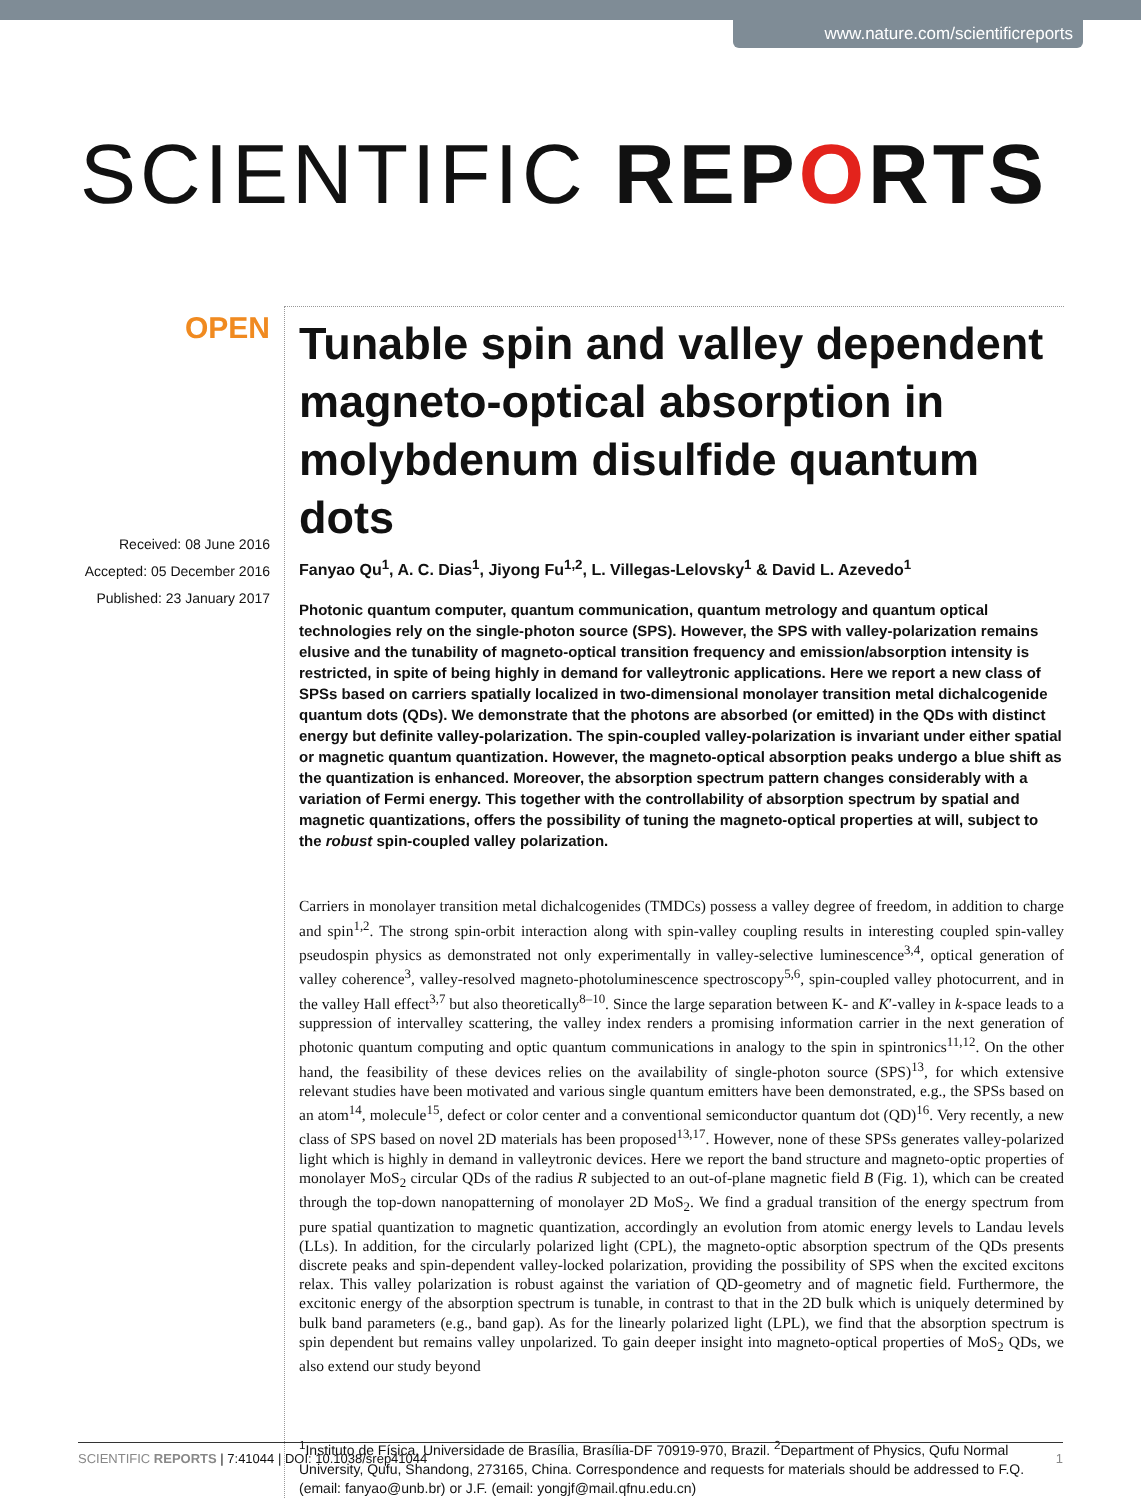www.nature.com/scientificreports
SCIENTIFIC REPORTS
OPEN
Received: 08 June 2016
Accepted: 05 December 2016
Published: 23 January 2017
Tunable spin and valley dependent magneto-optical absorption in molybdenum disulfide quantum dots
Fanyao Qu<sup>1</sup>, A. C. Dias<sup>1</sup>, Jiyong Fu<sup>1,2</sup>, L. Villegas-Lelovsky<sup>1</sup> & David L. Azevedo<sup>1</sup>
Photonic quantum computer, quantum communication, quantum metrology and quantum optical technologies rely on the single-photon source (SPS). However, the SPS with valley-polarization remains elusive and the tunability of magneto-optical transition frequency and emission/absorption intensity is restricted, in spite of being highly in demand for valleytronic applications. Here we report a new class of SPSs based on carriers spatially localized in two-dimensional monolayer transition metal dichalcogenide quantum dots (QDs). We demonstrate that the photons are absorbed (or emitted) in the QDs with distinct energy but definite valley-polarization. The spin-coupled valley-polarization is invariant under either spatial or magnetic quantum quantization. However, the magneto-optical absorption peaks undergo a blue shift as the quantization is enhanced. Moreover, the absorption spectrum pattern changes considerably with a variation of Fermi energy. This together with the controllability of absorption spectrum by spatial and magnetic quantizations, offers the possibility of tuning the magneto-optical properties at will, subject to the robust spin-coupled valley polarization.
Carriers in monolayer transition metal dichalcogenides (TMDCs) possess a valley degree of freedom, in addition to charge and spin<sup>1,2</sup>. The strong spin-orbit interaction along with spin-valley coupling results in interesting coupled spin-valley pseudospin physics as demonstrated not only experimentally in valley-selective luminescence<sup>3,4</sup>, optical generation of valley coherence<sup>3</sup>, valley-resolved magneto-photoluminescence spectroscopy<sup>5,6</sup>, spin-coupled valley photocurrent, and in the valley Hall effect<sup>3,7</sup> but also theoretically<sup>8–10</sup>. Since the large separation between K- and K′-valley in k-space leads to a suppression of intervalley scattering, the valley index renders a promising information carrier in the next generation of photonic quantum computing and optic quantum communications in analogy to the spin in spintronics<sup>11,12</sup>. On the other hand, the feasibility of these devices relies on the availability of single-photon source (SPS)<sup>13</sup>, for which extensive relevant studies have been motivated and various single quantum emitters have been demonstrated, e.g., the SPSs based on an atom<sup>14</sup>, molecule<sup>15</sup>, defect or color center and a conventional semiconductor quantum dot (QD)<sup>16</sup>. Very recently, a new class of SPS based on novel 2D materials has been proposed<sup>13,17</sup>. However, none of these SPSs generates valley-polarized light which is highly in demand in valleytronic devices. Here we report the band structure and magneto-optic properties of monolayer MoS<sub>2</sub> circular QDs of the radius R subjected to an out-of-plane magnetic field B (Fig. 1), which can be created through the top-down nanopatterning of monolayer 2D MoS<sub>2</sub>. We find a gradual transition of the energy spectrum from pure spatial quantization to magnetic quantization, accordingly an evolution from atomic energy levels to Landau levels (LLs). In addition, for the circularly polarized light (CPL), the magneto-optic absorption spectrum of the QDs presents discrete peaks and spin-dependent valley-locked polarization, providing the possibility of SPS when the excited excitons relax. This valley polarization is robust against the variation of QD-geometry and of magnetic field. Furthermore, the excitonic energy of the absorption spectrum is tunable, in contrast to that in the 2D bulk which is uniquely determined by bulk band parameters (e.g., band gap). As for the linearly polarized light (LPL), we find that the absorption spectrum is spin dependent but remains valley unpolarized. To gain deeper insight into magneto-optical properties of MoS<sub>2</sub> QDs, we also extend our study beyond
<sup>1</sup> Instituto de Física, Universidade de Brasília, Brasília-DF 70919-970, Brazil. <sup>2</sup>Department of Physics, Qufu Normal University, Qufu, Shandong, 273165, China. Correspondence and requests for materials should be addressed to F.Q. (email: fanyao@unb.br) or J.F. (email: yongjf@mail.qfnu.edu.cn)
SCIENTIFIC REPORTS | 7:41044 | DOI: 10.1038/srep41044 1